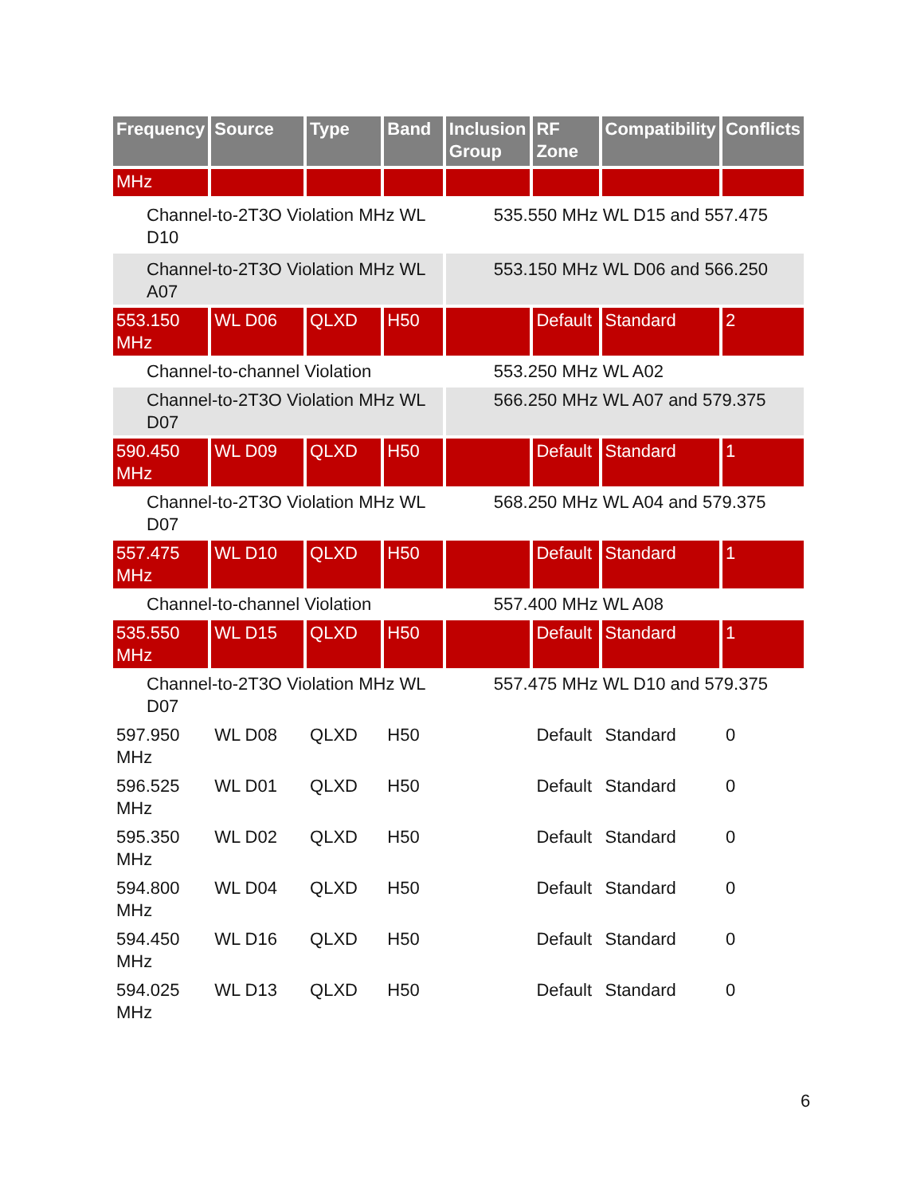| Frequency | Source | Type | Band | Inclusion Group | RF Zone | Compatibility | Conflicts |
| --- | --- | --- | --- | --- | --- | --- | --- |
| MHz | | | | | | | |
| Channel-to-2T3O Violation MHz WL D10 | | | | 535.550 MHz WL D15 and 557.475 | | | |
| Channel-to-2T3O Violation MHz WL A07 | | | | 553.150 MHz WL D06 and 566.250 | | | |
| 553.150 MHz | WL D06 | QLXD | H50 | | Default | Standard | 2 |
| Channel-to-channel Violation | | | | 553.250 MHz WL A02 | | | |
| Channel-to-2T3O Violation MHz WL D07 | | | | 566.250 MHz WL A07 and 579.375 | | | |
| 590.450 MHz | WL D09 | QLXD | H50 | | Default | Standard | 1 |
| Channel-to-2T3O Violation MHz WL D07 | | | | 568.250 MHz WL A04 and 579.375 | | | |
| 557.475 MHz | WL D10 | QLXD | H50 | | Default | Standard | 1 |
| Channel-to-channel Violation | | | | 557.400 MHz WL A08 | | | |
| 535.550 MHz | WL D15 | QLXD | H50 | | Default | Standard | 1 |
| Channel-to-2T3O Violation MHz WL D07 | | | | 557.475 MHz WL D10 and 579.375 | | | |
| 597.950 MHz | WL D08 | QLXD | H50 | | Default | Standard | 0 |
| 596.525 MHz | WL D01 | QLXD | H50 | | Default | Standard | 0 |
| 595.350 MHz | WL D02 | QLXD | H50 | | Default | Standard | 0 |
| 594.800 MHz | WL D04 | QLXD | H50 | | Default | Standard | 0 |
| 594.450 MHz | WL D16 | QLXD | H50 | | Default | Standard | 0 |
| 594.025 MHz | WL D13 | QLXD | H50 | | Default | Standard | 0 |
6